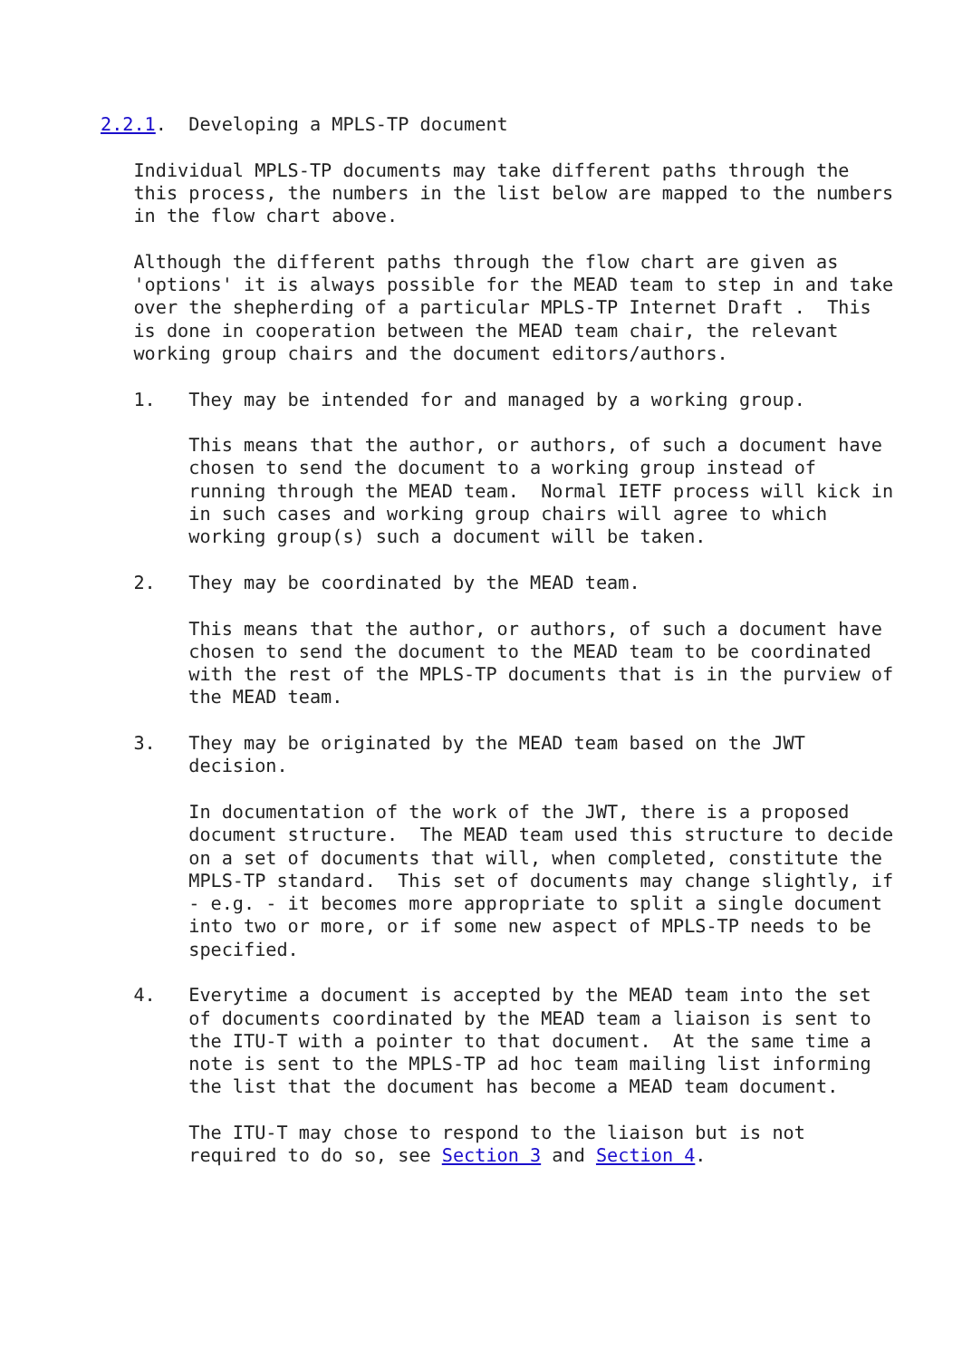2.2.1.  Developing a MPLS-TP document

   Individual MPLS-TP documents may take different paths through the
   this process, the numbers in the list below are mapped to the numbers
   in the flow chart above.

   Although the different paths through the flow chart are given as
   'options' it is always possible for the MEAD team to step in and take
   over the shepherding of a particular MPLS-TP Internet Draft .  This
   is done in cooperation between the MEAD team chair, the relevant
   working group chairs and the document editors/authors.

   1.   They may be intended for and managed by a working group.

        This means that the author, or authors, of such a document have
        chosen to send the document to a working group instead of
        running through the MEAD team.  Normal IETF process will kick in
        in such cases and working group chairs will agree to which
        working group(s) such a document will be taken.

   2.   They may be coordinated by the MEAD team.

        This means that the author, or authors, of such a document have
        chosen to send the document to the MEAD team to be coordinated
        with the rest of the MPLS-TP documents that is in the purview of
        the MEAD team.

   3.   They may be originated by the MEAD team based on the JWT
        decision.

        In documentation of the work of the JWT, there is a proposed
        document structure.  The MEAD team used this structure to decide
        on a set of documents that will, when completed, constitute the
        MPLS-TP standard.  This set of documents may change slightly, if
        - e.g. - it becomes more appropriate to split a single document
        into two or more, or if some new aspect of MPLS-TP needs to be
        specified.

   4.   Everytime a document is accepted by the MEAD team into the set
        of documents coordinated by the MEAD team a liaison is sent to
        the ITU-T with a pointer to that document.  At the same time a
        note is sent to the MPLS-TP ad hoc team mailing list informing
        the list that the document has become a MEAD team document.

        The ITU-T may chose to respond to the liaison but is not
        required to do so, see Section 3 and Section 4.